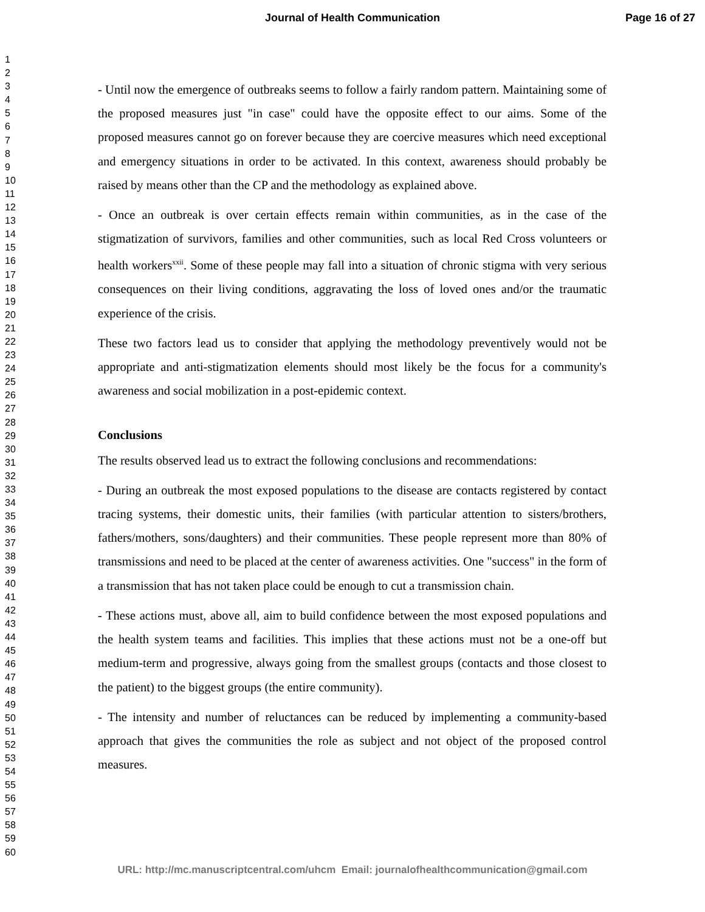Journal of Health Communication Page 16 of 27
1
2
3
4
5
6
7
8
9
10
11
12
13
14
15
16
17
18
19
20
21
22
23
24
25
26
27
28
29
30
31
32
33
34
35
36
37
38
39
40
41
42
43
44
45
46
47
48
49
50
51
52
53
54
55
56
57
58
59
60
- Until now the emergence of outbreaks seems to follow a fairly random pattern. Maintaining some of the proposed measures just "in case" could have the opposite effect to our aims. Some of the proposed measures cannot go on forever because they are coercive measures which need exceptional and emergency situations in order to be activated. In this context, awareness should probably be raised by means other than the CP and the methodology as explained above.
- Once an outbreak is over certain effects remain within communities, as in the case of the stigmatization of survivors, families and other communities, such as local Red Cross volunteers or health workers<sup>xxii</sup>. Some of these people may fall into a situation of chronic stigma with very serious consequences on their living conditions, aggravating the loss of loved ones and/or the traumatic experience of the crisis.
These two factors lead us to consider that applying the methodology preventively would not be appropriate and anti-stigmatization elements should most likely be the focus for a community's awareness and social mobilization in a post-epidemic context.
Conclusions
The results observed lead us to extract the following conclusions and recommendations:
- During an outbreak the most exposed populations to the disease are contacts registered by contact tracing systems, their domestic units, their families (with particular attention to sisters/brothers, fathers/mothers, sons/daughters) and their communities. These people represent more than 80% of transmissions and need to be placed at the center of awareness activities. One "success" in the form of a transmission that has not taken place could be enough to cut a transmission chain.
- These actions must, above all, aim to build confidence between the most exposed populations and the health system teams and facilities. This implies that these actions must not be a one-off but medium-term and progressive, always going from the smallest groups (contacts and those closest to the patient) to the biggest groups (the entire community).
- The intensity and number of reluctances can be reduced by implementing a community-based approach that gives the communities the role as subject and not object of the proposed control measures.
URL: http://mc.manuscriptcentral.com/uhcm Email: journalofhealthcommunication@gmail.com